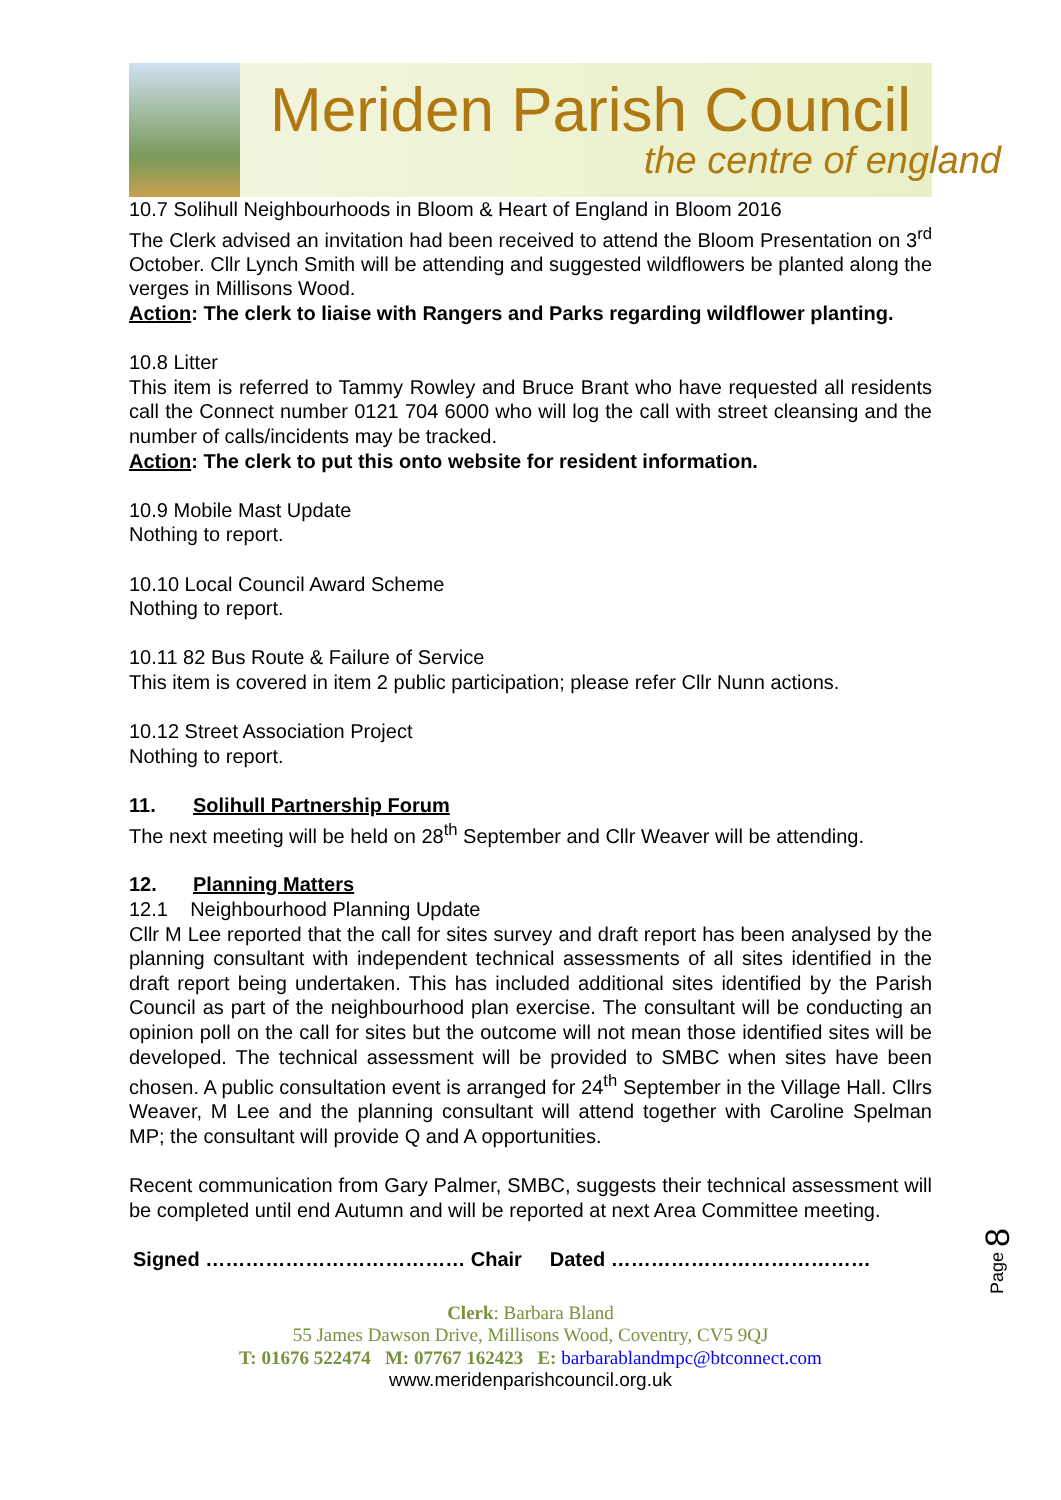Meriden Parish Council
the centre of england
10.7 Solihull Neighbourhoods in Bloom & Heart of England in Bloom 2016
The Clerk advised an invitation had been received to attend the Bloom Presentation on 3<sup>rd</sup> October. Cllr Lynch Smith will be attending and suggested wildflowers be planted along the verges in Millisons Wood.
Action: The clerk to liaise with Rangers and Parks regarding wildflower planting.
10.8 Litter
This item is referred to Tammy Rowley and Bruce Brant who have requested all residents call the Connect number 0121 704 6000 who will log the call with street cleansing and the number of calls/incidents may be tracked.
Action: The clerk to put this onto website for resident information.
10.9 Mobile Mast Update
Nothing to report.
10.10 Local Council Award Scheme
Nothing to report.
10.11 82 Bus Route & Failure of Service
This item is covered in item 2 public participation; please refer Cllr Nunn actions.
10.12 Street Association Project
Nothing to report.
11. Solihull Partnership Forum
The next meeting will be held on 28<sup>th</sup> September and Cllr Weaver will be attending.
12. Planning Matters
12.1 Neighbourhood Planning Update
Cllr M Lee reported that the call for sites survey and draft report has been analysed by the planning consultant with independent technical assessments of all sites identified in the draft report being undertaken. This has included additional sites identified by the Parish Council as part of the neighbourhood plan exercise. The consultant will be conducting an opinion poll on the call for sites but the outcome will not mean those identified sites will be developed. The technical assessment will be provided to SMBC when sites have been chosen. A public consultation event is arranged for 24<sup>th</sup> September in the Village Hall. Cllrs Weaver, M Lee and the planning consultant will attend together with Caroline Spelman MP; the consultant will provide Q and A opportunities.
Recent communication from Gary Palmer, SMBC, suggests their technical assessment will be completed until end Autumn and will be reported at next Area Committee meeting.
Signed ………………………………… Chair Dated …………………………………
Clerk: Barbara Bland
55 James Dawson Drive, Millisons Wood, Coventry, CV5 9QJ
T: 01676 522474 M: 07767 162423 E: barbarablandmpc@btconnect.com
www.meridenparishcouncil.org.uk
Page 8